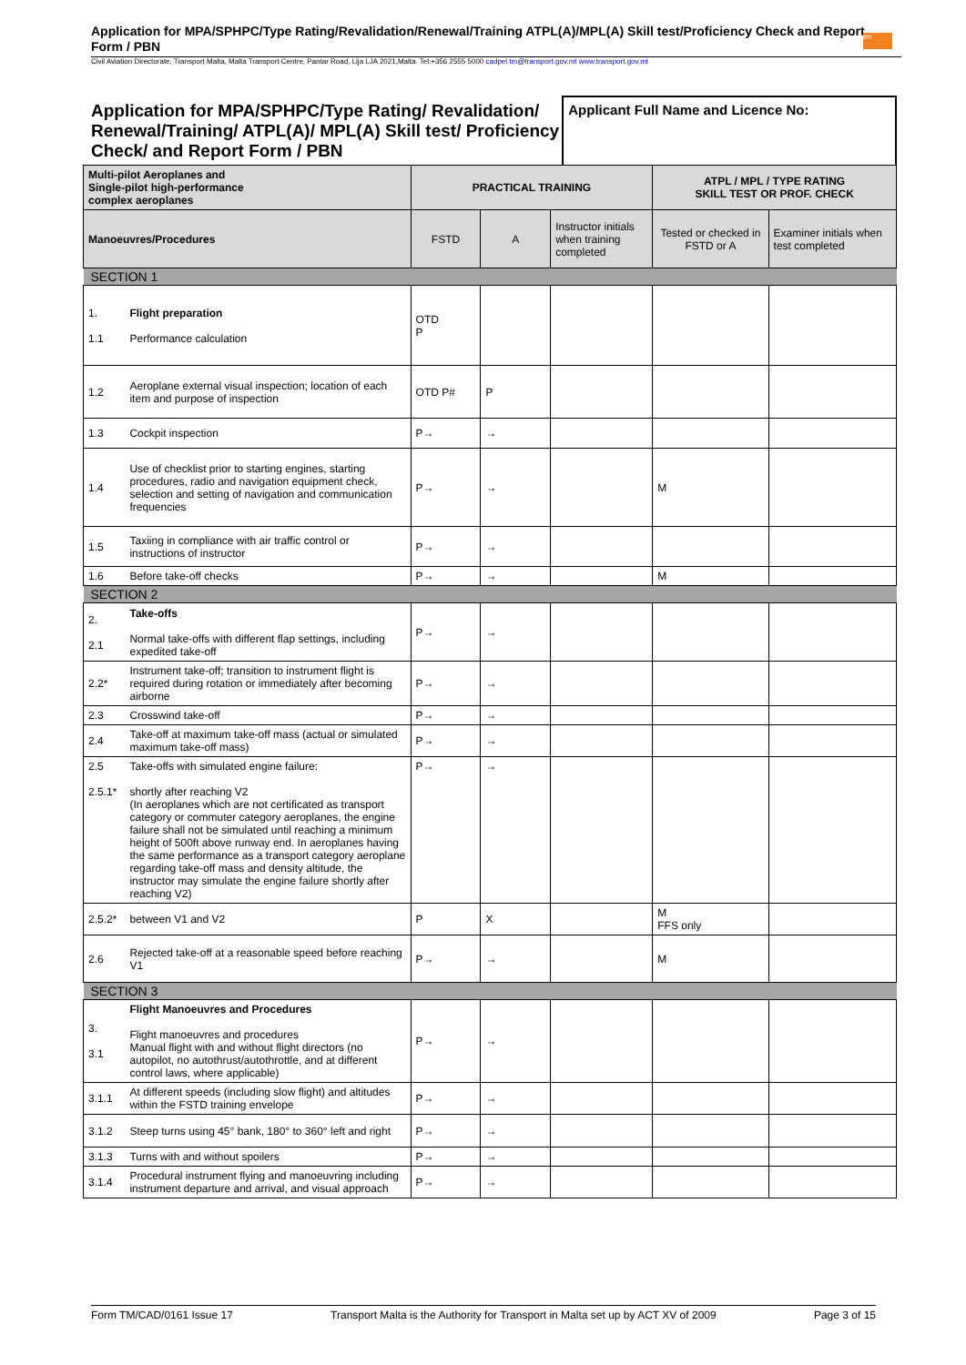Application for MPA/SPHPC/Type Rating/Revalidation/Renewal/Training ATPL(A)/MPL(A) Skill test/Proficiency Check and Report Form / PBN
Civil Aviation Directorate, Transport Malta, Malta Transport Centre, Pantar Road, Lija LJA 2021,Malta. Tel:+356 2555 5000 cadpel.tm@transport.gov.mt www.transport.gov.mt
tm
Application for MPA/SPHPC/Type Rating/ Revalidation/ Renewal/Training/ ATPL(A)/ MPL(A) Skill test/ Proficiency Check/ and Report Form / PBN
Applicant Full Name and Licence No:
| Multi-pilot Aeroplanes and Single-pilot high-performance complex aeroplanes | | PRACTICAL TRAINING | | | ATPL / MPL / TYPE RATING SKILL TEST OR PROF. CHECK | |
| --- | --- | --- | --- | --- | --- | --- |
| Manoeuvres/Procedures | | FSTD | A | Instructor initials when training completed | Tested or checked in FSTD or A | Examiner initials when test completed |
| SECTION 1 | | | | | | |
| 1. 1.1 | Flight preparation Performance calculation | OTD P | | | | |
| 1.2 | Aeroplane external visual inspection; location of each item and purpose of inspection | OTD P# | P | | | |
| 1.3 | Cockpit inspection | P→ | → | | | |
| 1.4 | Use of checklist prior to starting engines, starting procedures, radio and navigation equipment check, selection and setting of navigation and communication frequencies | P→ | → | | M | |
| 1.5 | Taxiing in compliance with air traffic control or instructions of instructor | P→ | → | | | |
| 1.6 | Before take-off checks | P→ | → | | M | |
| SECTION 2 | | | | | | |
| 2. 2.1 | Take-offs Normal take-offs with different flap settings, including expedited take-off | P→ | → | | | |
| 2.2* | Instrument take-off; transition to instrument flight is required during rotation or immediately after becoming airborne | P→ | → | | | |
| 2.3 | Crosswind take-off | P→ | → | | | |
| 2.4 | Take-off at maximum take-off mass (actual or simulated maximum take-off mass) | P→ | → | | | |
| 2.5 2.5.1* | Take-offs with simulated engine failure: shortly after reaching V2 (In aeroplanes which are not certificated as transport category or commuter category aeroplanes, the engine failure shall not be simulated until reaching a minimum height of 500ft above runway end. In aeroplanes having the same performance as a transport category aeroplane regarding take-off mass and density altitude, the instructor may simulate the engine failure shortly after reaching V2) | P→ | → | | | |
| 2.5.2* | between V1 and V2 | P | X | | M FFS only | |
| 2.6 | Rejected take-off at a reasonable speed before reaching V1 | P→ | → | | M | |
| SECTION 3 | | | | | | |
| 3. 3.1 | Flight Manoeuvres and Procedures Flight manoeuvres and procedures Manual flight with and without flight directors (no autopilot, no autothrust/autothrottle, and at different control laws, where applicable) | P→ | → | | | |
| 3.1.1 | At different speeds (including slow flight) and altitudes within the FSTD training envelope | P→ | → | | | |
| 3.1.2 | Steep turns using 45° bank, 180° to 360° left and right | P→ | → | | | |
| 3.1.3 | Turns with and without spoilers | P→ | → | | | |
| 3.1.4 | Procedural instrument flying and manoeuvring including instrument departure and arrival, and visual approach | P→ | → | | | |
Form TM/CAD/0161 Issue 17 Transport Malta is the Authority for Transport in Malta set up by ACT XV of 2009 Page 3 of 15